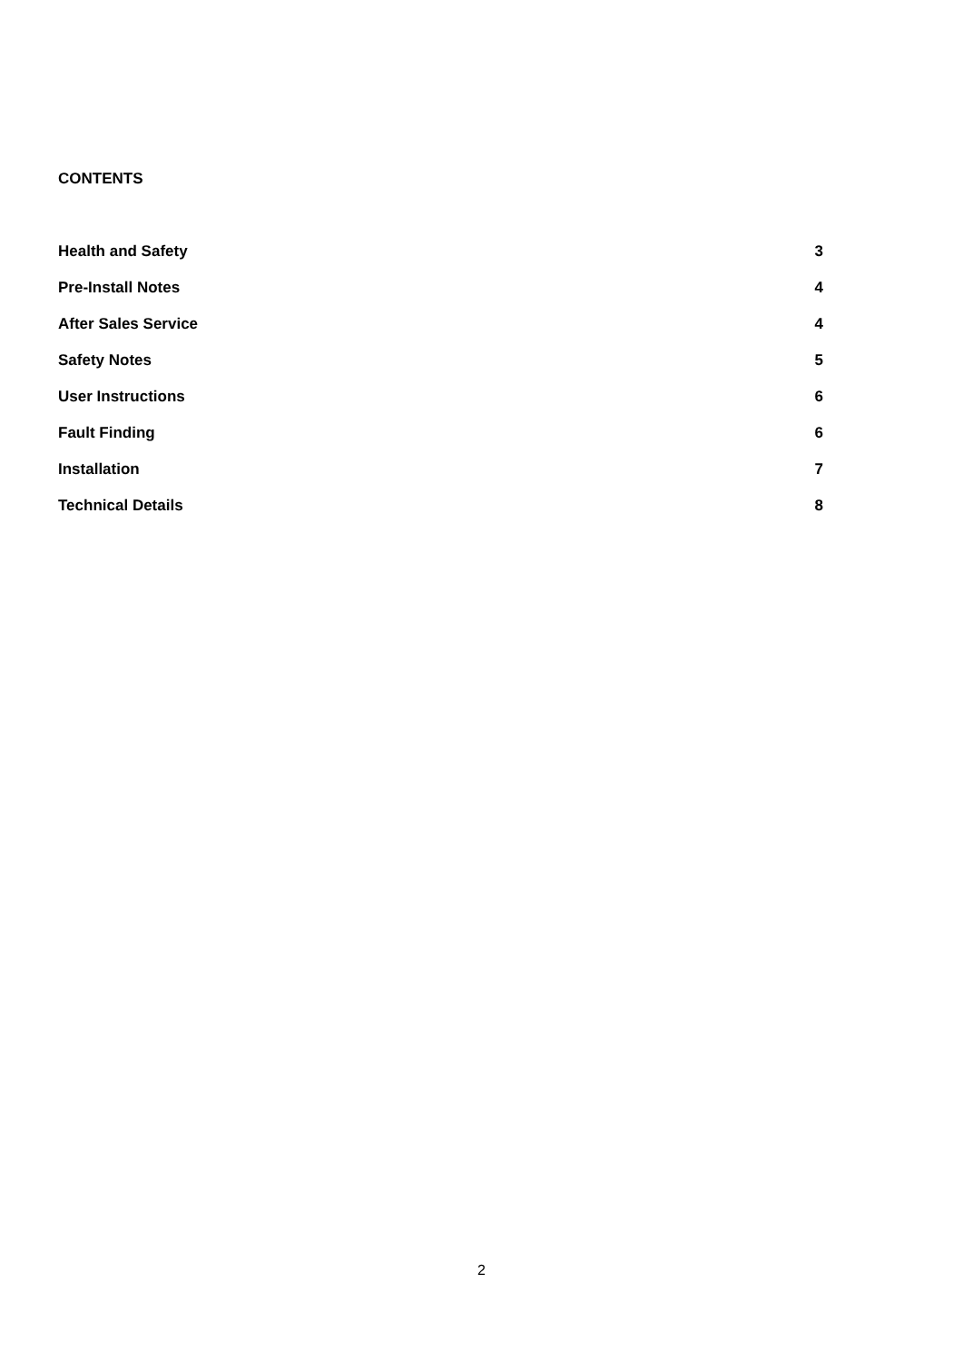CONTENTS
Health and Safety 3
Pre-Install Notes 4
After Sales Service 4
Safety Notes 5
User Instructions 6
Fault Finding 6
Installation 7
Technical Details 8
2